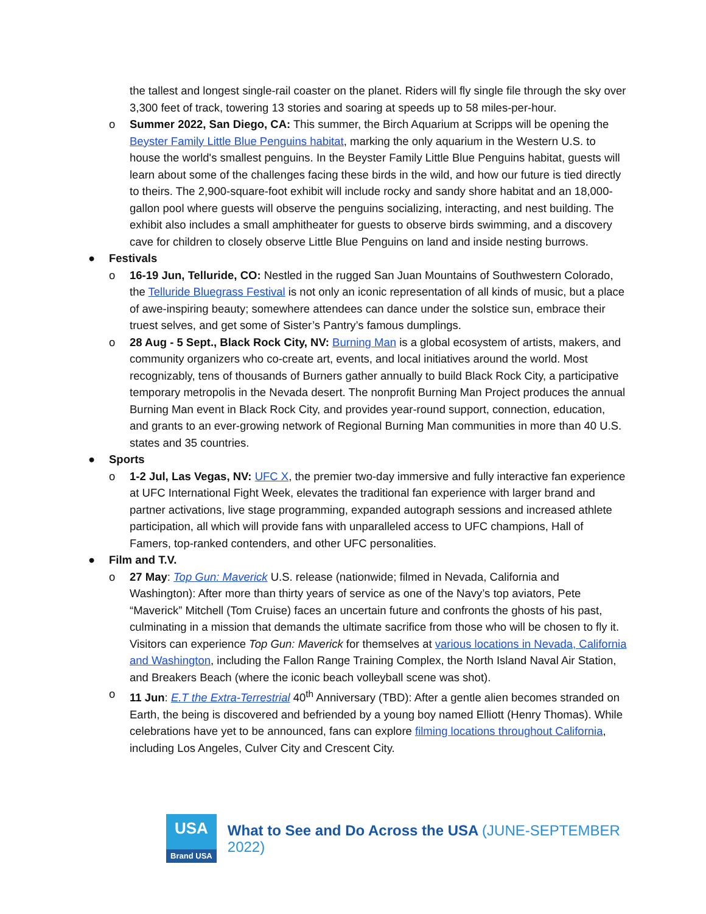the tallest and longest single-rail coaster on the planet. Riders will fly single file through the sky over 3,300 feet of track, towering 13 stories and soaring at speeds up to 58 miles-per-hour.
o Summer 2022, San Diego, CA: This summer, the Birch Aquarium at Scripps will be opening the Beyster Family Little Blue Penguins habitat, marking the only aquarium in the Western U.S. to house the world's smallest penguins. In the Beyster Family Little Blue Penguins habitat, guests will learn about some of the challenges facing these birds in the wild, and how our future is tied directly to theirs. The 2,900-square-foot exhibit will include rocky and sandy shore habitat and an 18,000-gallon pool where guests will observe the penguins socializing, interacting, and nest building. The exhibit also includes a small amphitheater for guests to observe birds swimming, and a discovery cave for children to closely observe Little Blue Penguins on land and inside nesting burrows.
● Festivals
o 16-19 Jun, Telluride, CO: Nestled in the rugged San Juan Mountains of Southwestern Colorado, the Telluride Bluegrass Festival is not only an iconic representation of all kinds of music, but a place of awe-inspiring beauty; somewhere attendees can dance under the solstice sun, embrace their truest selves, and get some of Sister’s Pantry’s famous dumplings.
o 28 Aug - 5 Sept., Black Rock City, NV: Burning Man is a global ecosystem of artists, makers, and community organizers who co-create art, events, and local initiatives around the world. Most recognizably, tens of thousands of Burners gather annually to build Black Rock City, a participative temporary metropolis in the Nevada desert. The nonprofit Burning Man Project produces the annual Burning Man event in Black Rock City, and provides year-round support, connection, education, and grants to an ever-growing network of Regional Burning Man communities in more than 40 U.S. states and 35 countries.
● Sports
o 1-2 Jul, Las Vegas, NV: UFC X, the premier two-day immersive and fully interactive fan experience at UFC International Fight Week, elevates the traditional fan experience with larger brand and partner activations, live stage programming, expanded autograph sessions and increased athlete participation, all which will provide fans with unparalleled access to UFC champions, Hall of Famers, top-ranked contenders, and other UFC personalities.
● Film and T.V.
o 27 May: Top Gun: Maverick U.S. release (nationwide; filmed in Nevada, California and Washington): After more than thirty years of service as one of the Navy’s top aviators, Pete “Maverick” Mitchell (Tom Cruise) faces an uncertain future and confronts the ghosts of his past, culminating in a mission that demands the ultimate sacrifice from those who will be chosen to fly it. Visitors can experience Top Gun: Maverick for themselves at various locations in Nevada, California and Washington, including the Fallon Range Training Complex, the North Island Naval Air Station, and Breakers Beach (where the iconic beach volleyball scene was shot).
o 11 Jun: E.T the Extra-Terrestrial 40<sup>th</sup> Anniversary (TBD): After a gentle alien becomes stranded on Earth, the being is discovered and befriended by a young boy named Elliott (Henry Thomas). While celebrations have yet to be announced, fans can explore filming locations throughout California, including Los Angeles, Culver City and Crescent City.
USA
Brand USA
What to See and Do Across the USA (JUNE-SEPTEMBER 2022)